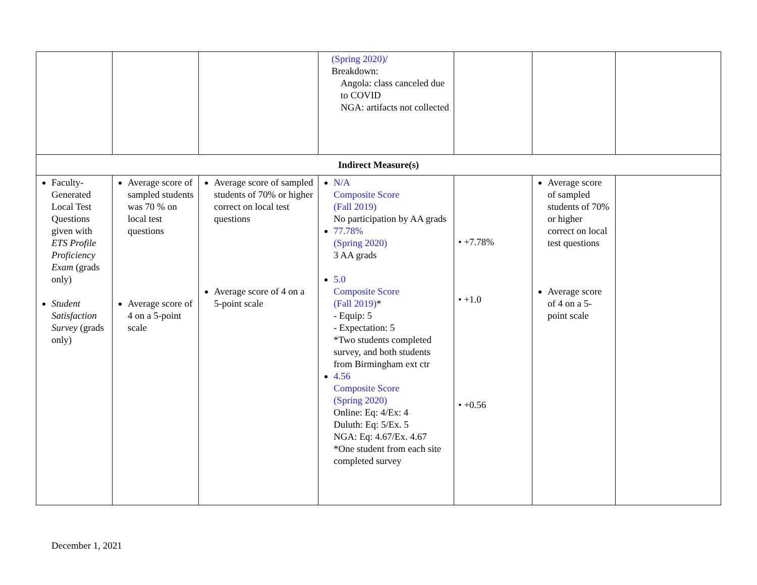| | | | (Spring 2020) / Breakdown: Angola: class canceled due to COVID NGA: artifacts not collected | | | |
| Indirect Measure(s) | | | | | | |
| Faculty-Generated Local Test Questions given with ETS Profile Proficiency Exam (grads only) Student Satisfaction Survey (grads only) | Average score of sampled students was 70 % on local test questions Average score of 4 on a 5-point scale | Average score of sampled students of 70% or higher correct on local test questions Average score of 4 on a 5-point scale | N/A Composite Score (Fall 2019) No participation by AA grads 77.78% (Spring 2020) 3 AA grads 5.0 Composite Score (Fall 2019) * - Equip: 5 - Expectation: 5 *Two students completed survey, and both students from Birmingham ext ctr 4.56 Composite Score (Spring 2020) Online: Eq: 4/Ex: 4 Duluth: Eq: 5/Ex. 5 NGA: Eq: 4.67/Ex. 4.67 *One student from each site completed survey | • +7.78% • +1.0 • +0.56 | Average score of sampled students of 70% or higher correct on local test questions Average score of 4 on a 5-point scale | |
December 1, 2021